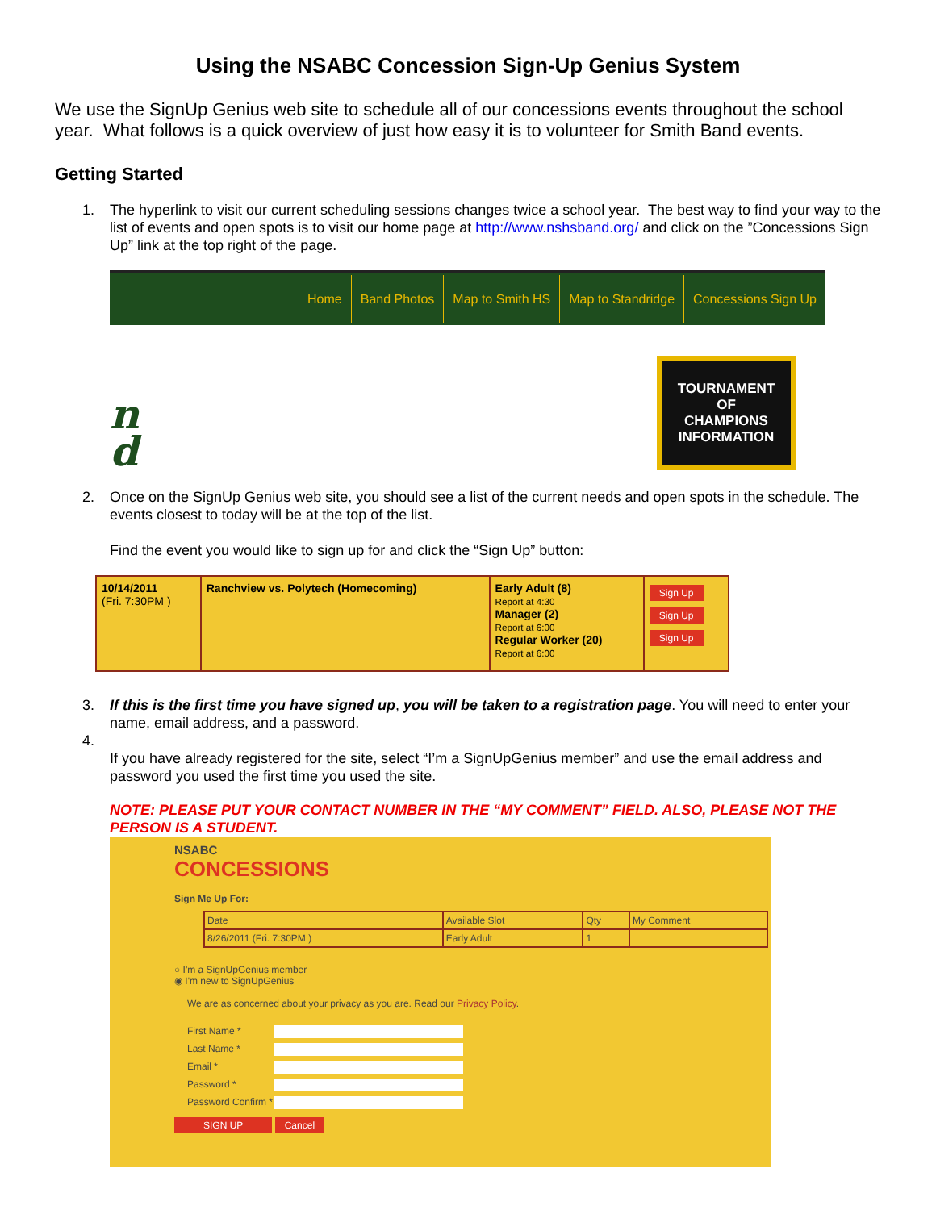Using the NSABC Concession Sign-Up Genius System
We use the SignUp Genius web site to schedule all of our concessions events throughout the school year. What follows is a quick overview of just how easy it is to volunteer for Smith Band events.
Getting Started
1. The hyperlink to visit our current scheduling sessions changes twice a school year. The best way to find your way to the list of events and open spots is to visit our home page at http://www.nshsband.org/ and click on the ”Concessions Sign Up” link at the top right of the page.
Home Band Photos Map to Smith HS Map to Standridge Concessions Sign Up
n
d
TOURNAMENT
OF
CHAMPIONS
INFORMATION
2. Once on the SignUp Genius web site, you should see a list of the current needs and open spots in the schedule. The events closest to today will be at the top of the list.
Find the event you would like to sign up for and click the “Sign Up” button:
| 10/14/2011 (Fri. 7:30PM ) | Ranchview vs. Polytech (Homecoming) | Early Adult (8) Report at 4:30 Manager (2) Report at 6:00 Regular Worker (20) Report at 6:00 | Sign Up Sign Up Sign Up |
3. If this is the first time you have signed up, you will be taken to a registration page. You will need to enter your name, email address, and a password.
4.
If you have already registered for the site, select “I’m a SignUpGenius member” and use the email address and password you used the first time you used the site.
NOTE: PLEASE PUT YOUR CONTACT NUMBER IN THE “MY COMMENT” FIELD. ALSO, PLEASE NOT THE PERSON IS A STUDENT.
NSABC
CONCESSIONS
Sign Me Up For:
| Date | Available Slot | Qty | My Comment |
| --- | --- | --- | --- |
| 8/26/2011 (Fri. 7:30PM ) | Early Adult | 1 | |
○ I'm a SignUpGenius member
◉ I'm new to SignUpGenius
We are as concerned about your privacy as you are. Read our Privacy Policy.
First Name *
Last Name *
Email *
Password *
Password Confirm *
SIGN UP Cancel